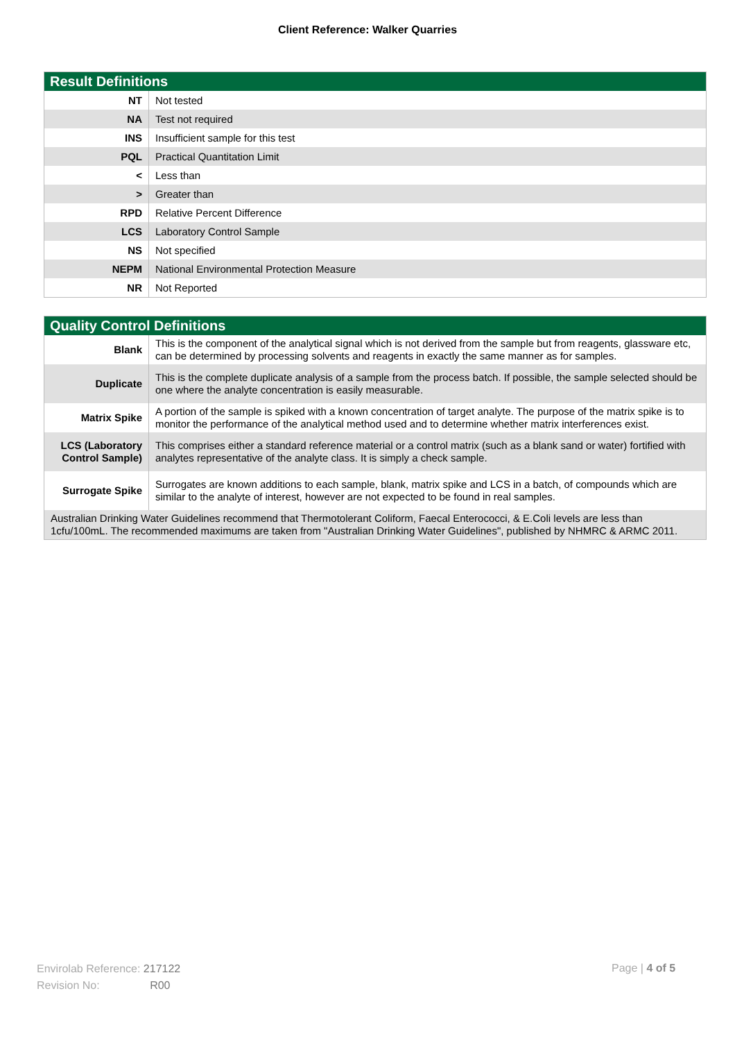Client Reference: Walker Quarries
| Result Definitions | |
| --- | --- |
| NT | Not tested |
| NA | Test not required |
| INS | Insufficient sample for this test |
| PQL | Practical Quantitation Limit |
| < | Less than |
| > | Greater than |
| RPD | Relative Percent Difference |
| LCS | Laboratory Control Sample |
| NS | Not specified |
| NEPM | National Environmental Protection Measure |
| NR | Not Reported |
| Quality Control Definitions | |
| --- | --- |
| Blank | This is the component of the analytical signal which is not derived from the sample but from reagents, glassware etc, can be determined by processing solvents and reagents in exactly the same manner as for samples. |
| Duplicate | This is the complete duplicate analysis of a sample from the process batch. If possible, the sample selected should be one where the analyte concentration is easily measurable. |
| Matrix Spike | A portion of the sample is spiked with a known concentration of target analyte. The purpose of the matrix spike is to monitor the performance of the analytical method used and to determine whether matrix interferences exist. |
| LCS (Laboratory Control Sample) | This comprises either a standard reference material or a control matrix (such as a blank sand or water) fortified with analytes representative of the analyte class. It is simply a check sample. |
| Surrogate Spike | Surrogates are known additions to each sample, blank, matrix spike and LCS in a batch, of compounds which are similar to the analyte of interest, however are not expected to be found in real samples. |
| Australian Drinking Water Guidelines recommend that Thermotolerant Coliform, Faecal Enterococci, & E.Coli levels are less than 1cfu/100mL. The recommended maximums are taken from "Australian Drinking Water Guidelines", published by NHMRC & ARMC 2011. | |
Envirolab Reference: 217122
Revision No: R00
Page | 4 of 5